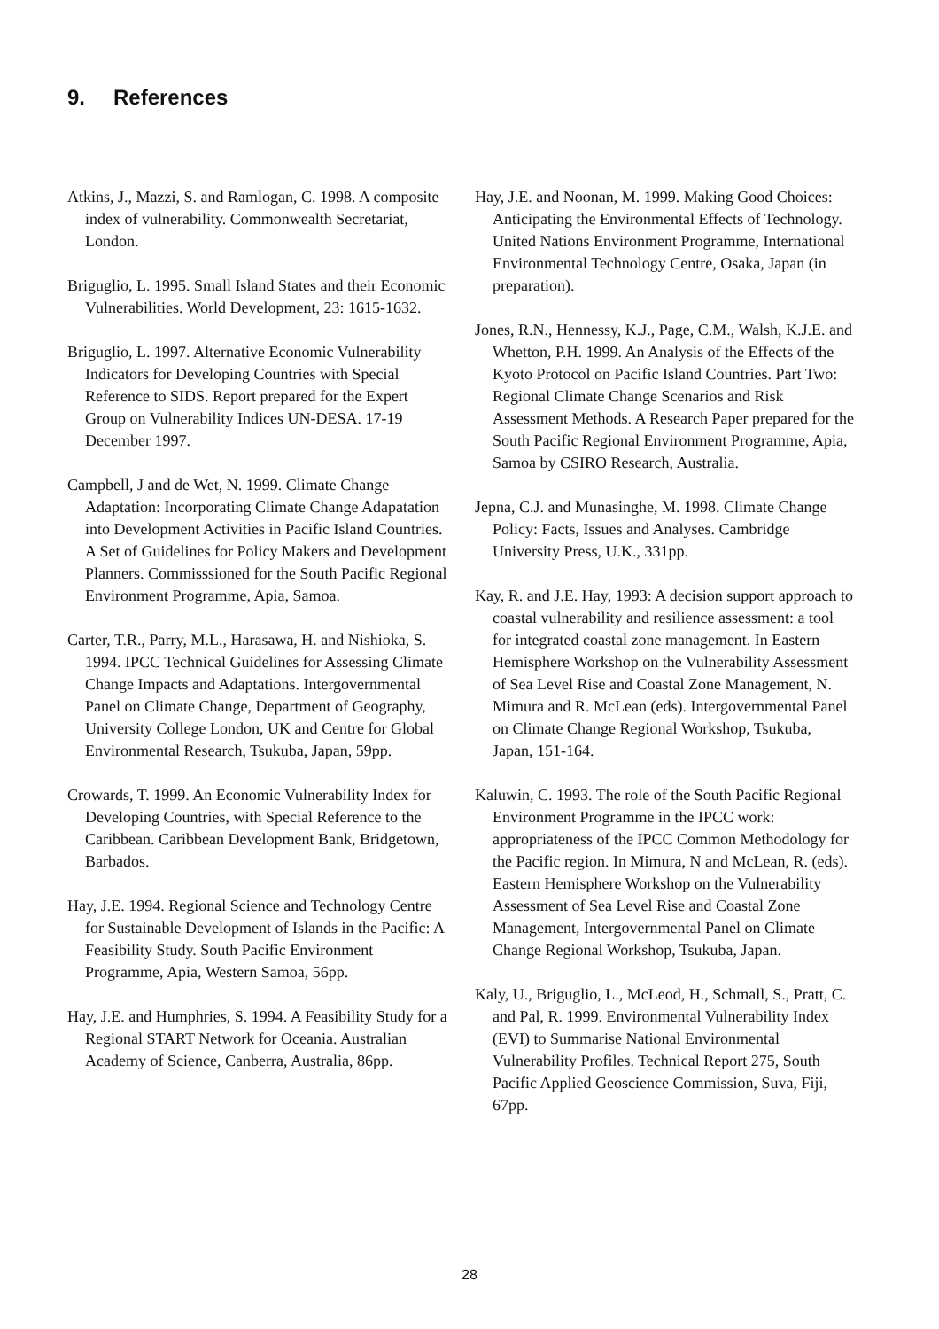9. References
Atkins, J., Mazzi, S. and Ramlogan, C. 1998. A composite index of vulnerability. Commonwealth Secretariat, London.
Briguglio, L. 1995. Small Island States and their Economic Vulnerabilities. World Development, 23: 1615-1632.
Briguglio, L. 1997. Alternative Economic Vulnerability Indicators for Developing Countries with Special Reference to SIDS. Report prepared for the Expert Group on Vulnerability Indices UN-DESA. 17-19 December 1997.
Campbell, J and de Wet, N. 1999. Climate Change Adaptation: Incorporating Climate Change Adapatation into Development Activities in Pacific Island Countries. A Set of Guidelines for Policy Makers and Development Planners. Commisssioned for the South Pacific Regional Environment Programme, Apia, Samoa.
Carter, T.R., Parry, M.L., Harasawa, H. and Nishioka, S. 1994. IPCC Technical Guidelines for Assessing Climate Change Impacts and Adaptations. Intergovernmental Panel on Climate Change, Department of Geography, University College London, UK and Centre for Global Environmental Research, Tsukuba, Japan, 59pp.
Crowards, T. 1999. An Economic Vulnerability Index for Developing Countries, with Special Reference to the Caribbean. Caribbean Development Bank, Bridgetown, Barbados.
Hay, J.E. 1994. Regional Science and Technology Centre for Sustainable Development of Islands in the Pacific: A Feasibility Study. South Pacific Environment Programme, Apia, Western Samoa, 56pp.
Hay, J.E. and Humphries, S. 1994. A Feasibility Study for a Regional START Network for Oceania. Australian Academy of Science, Canberra, Australia, 86pp.
Hay, J.E. and Noonan, M. 1999. Making Good Choices: Anticipating the Environmental Effects of Technology. United Nations Environment Programme, International Environmental Technology Centre, Osaka, Japan (in preparation).
Jones, R.N., Hennessy, K.J., Page, C.M., Walsh, K.J.E. and Whetton, P.H. 1999. An Analysis of the Effects of the Kyoto Protocol on Pacific Island Countries. Part Two: Regional Climate Change Scenarios and Risk Assessment Methods. A Research Paper prepared for the South Pacific Regional Environment Programme, Apia, Samoa by CSIRO Research, Australia.
Jepna, C.J. and Munasinghe, M. 1998. Climate Change Policy: Facts, Issues and Analyses. Cambridge University Press, U.K., 331pp.
Kay, R. and J.E. Hay, 1993: A decision support approach to coastal vulnerability and resilience assessment: a tool for integrated coastal zone management. In Eastern Hemisphere Workshop on the Vulnerability Assessment of Sea Level Rise and Coastal Zone Management, N. Mimura and R. McLean (eds). Intergovernmental Panel on Climate Change Regional Workshop, Tsukuba, Japan, 151-164.
Kaluwin, C. 1993. The role of the South Pacific Regional Environment Programme in the IPCC work: appropriateness of the IPCC Common Methodology for the Pacific region. In Mimura, N and McLean, R. (eds). Eastern Hemisphere Workshop on the Vulnerability Assessment of Sea Level Rise and Coastal Zone Management, Intergovernmental Panel on Climate Change Regional Workshop, Tsukuba, Japan.
Kaly, U., Briguglio, L., McLeod, H., Schmall, S., Pratt, C. and Pal, R. 1999. Environmental Vulnerability Index (EVI) to Summarise National Environmental Vulnerability Profiles. Technical Report 275, South Pacific Applied Geoscience Commission, Suva, Fiji, 67pp.
28